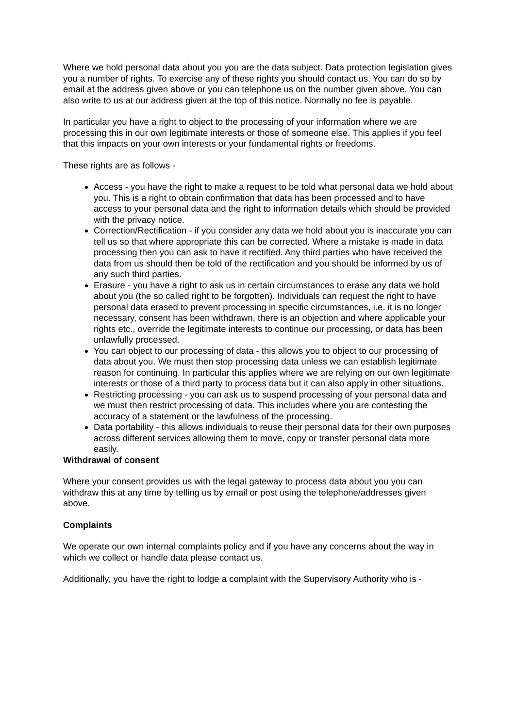Where we hold personal data about you you are the data subject. Data protection legislation gives you a number of rights. To exercise any of these rights you should contact us. You can do so by email at the address given above or you can telephone us on the number given above. You can also write to us at our address given at the top of this notice. Normally no fee is payable.
In particular you have a right to object to the processing of your information where we are processing this in our own legitimate interests or those of someone else. This applies if you feel that this impacts on your own interests or your fundamental rights or freedoms.
These rights are as follows -
Access - you have the right to make a request to be told what personal data we hold about you. This is a right to obtain confirmation that data has been processed and to have access to your personal data and the right to information details which should be provided with the privacy notice.
Correction/Rectification - if you consider any data we hold about you is inaccurate you can tell us so that where appropriate this can be corrected. Where a mistake is made in data processing then you can ask to have it rectified. Any third parties who have received the data from us should then be told of the rectification and you should be informed by us of any such third parties.
Erasure - you have a right to ask us in certain circumstances to erase any data we hold about you (the so called right to be forgotten). Individuals can request the right to have personal data erased to prevent processing in specific circumstances, i.e. it is no longer necessary, consent has been withdrawn, there is an objection and where applicable your rights etc., override the legitimate interests to continue our processing, or data has been unlawfully processed.
You can object to our processing of data - this allows you to object to our processing of data about you. We must then stop processing data unless we can establish legitimate reason for continuing. In particular this applies where we are relying on our own legitimate interests or those of a third party to process data but it can also apply in other situations.
Restricting processing - you can ask us to suspend processing of your personal data and we must then restrict processing of data. This includes where you are contesting the accuracy of a statement or the lawfulness of the processing.
Data portability - this allows individuals to reuse their personal data for their own purposes across different services allowing them to move, copy or transfer personal data more easily.
Withdrawal of consent
Where your consent provides us with the legal gateway to process data about you you can withdraw this at any time by telling us by email or post using the telephone/addresses given above.
Complaints
We operate our own internal complaints policy and if you have any concerns about the way in which we collect or handle data please contact us.
Additionally, you have the right to lodge a complaint with the Supervisory Authority who is -